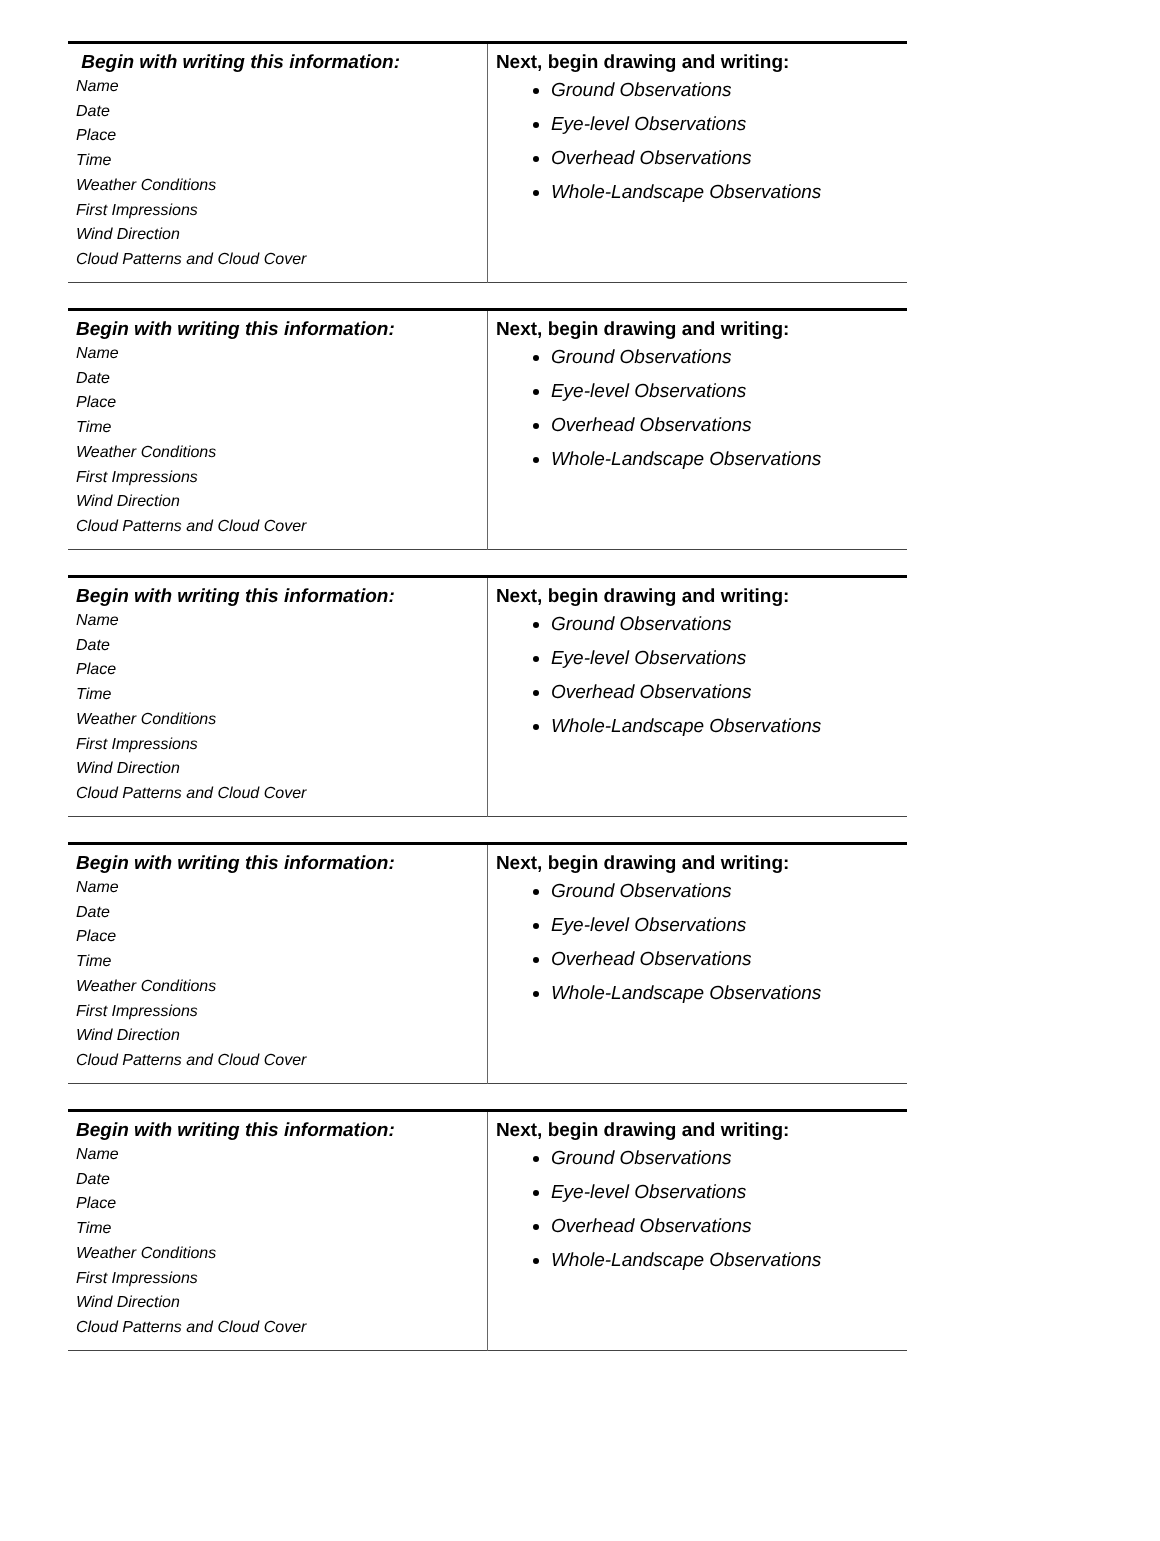| Begin with writing this information: Name Date Place Time Weather Conditions First Impressions Wind Direction Cloud Patterns and Cloud Cover | Next, begin drawing and writing: Ground Observations Eye-level Observations Overhead Observations Whole-Landscape Observations |
| Begin with writing this information: Name Date Place Time Weather Conditions First Impressions Wind Direction Cloud Patterns and Cloud Cover | Next, begin drawing and writing: Ground Observations Eye-level Observations Overhead Observations Whole-Landscape Observations |
| Begin with writing this information: Name Date Place Time Weather Conditions First Impressions Wind Direction Cloud Patterns and Cloud Cover | Next, begin drawing and writing: Ground Observations Eye-level Observations Overhead Observations Whole-Landscape Observations |
| Begin with writing this information: Name Date Place Time Weather Conditions First Impressions Wind Direction Cloud Patterns and Cloud Cover | Next, begin drawing and writing: Ground Observations Eye-level Observations Overhead Observations Whole-Landscape Observations |
| Begin with writing this information: Name Date Place Time Weather Conditions First Impressions Wind Direction Cloud Patterns and Cloud Cover | Next, begin drawing and writing: Ground Observations Eye-level Observations Overhead Observations Whole-Landscape Observations |